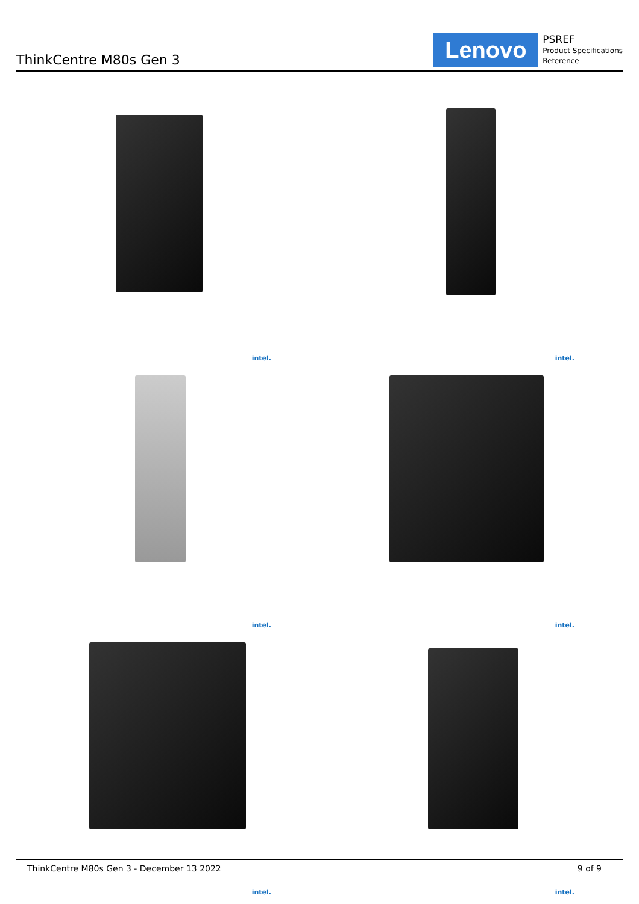ThinkCentre M80s Gen 3
Lenovo
PSREF
Product Specifications
Reference
intel.
intel.
intel.
intel.
intel.
intel.
ThinkCentre M80s Gen 3 - December 13 2022 9 of 9